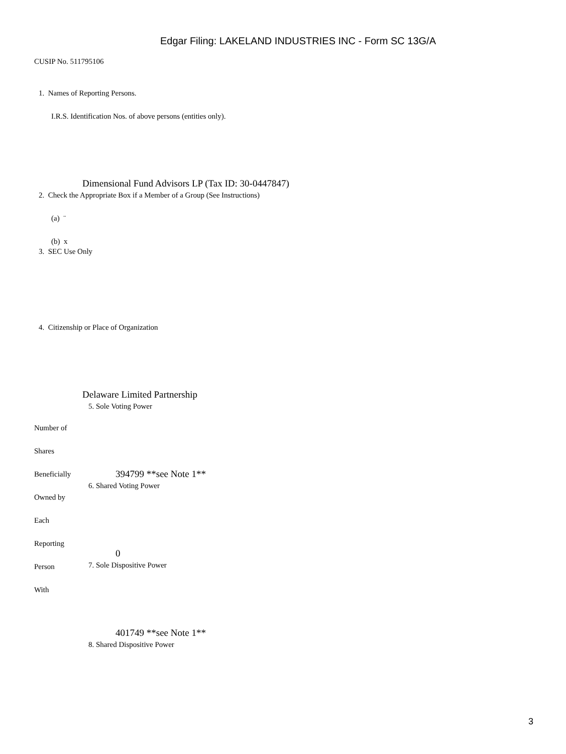Edgar Filing: LAKELAND INDUSTRIES INC - Form SC 13G/A
CUSIP No. 511795106
1. Names of Reporting Persons.
I.R.S. Identification Nos. of above persons (entities only).
Dimensional Fund Advisors LP (Tax ID: 30-0447847)
2. Check the Appropriate Box if a Member of a Group (See Instructions)
(a) ¨
(b) x
3. SEC Use Only
4. Citizenship or Place of Organization
Delaware Limited Partnership
5. Sole Voting Power
Number of
Shares
Beneficially 394799 **see Note 1**
6. Shared Voting Power
Owned by
Each
Reporting
0
7. Sole Dispositive Power
Person
With
401749 **see Note 1**
8. Shared Dispositive Power
3